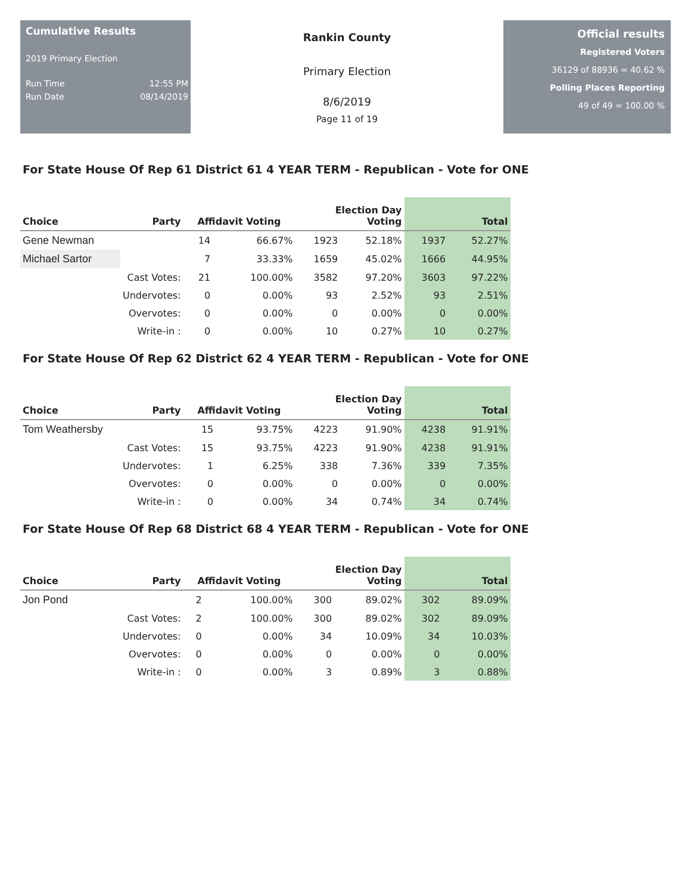Cumulative Results
2019 Primary Election
Run Time 12:55 PM
Run Date 08/14/2019
Rankin County
Primary Election
8/6/2019
Page 11 of 19
Official results
Registered Voters
36129 of 88936 = 40.62 %
Polling Places Reporting
49 of 49 = 100.00 %
For State House Of Rep 61 District 61 4 YEAR TERM - Republican - Vote for ONE
| Choice | Party | Affidavit Voting | | Election Day Voting | | Total | |
| --- | --- | --- | --- | --- | --- | --- | --- |
| Gene Newman | | 14 | 66.67% | 1923 | 52.18% | 1937 | 52.27% |
| Michael Sartor | | 7 | 33.33% | 1659 | 45.02% | 1666 | 44.95% |
| | Cast Votes: | 21 | 100.00% | 3582 | 97.20% | 3603 | 97.22% |
| | Undervotes: | 0 | 0.00% | 93 | 2.52% | 93 | 2.51% |
| | Overvotes: | 0 | 0.00% | 0 | 0.00% | 0 | 0.00% |
| | Write-in : | 0 | 0.00% | 10 | 0.27% | 10 | 0.27% |
For State House Of Rep 62 District 62 4 YEAR TERM - Republican - Vote for ONE
| Choice | Party | Affidavit Voting | | Election Day Voting | | Total | |
| --- | --- | --- | --- | --- | --- | --- | --- |
| Tom Weathersby | | 15 | 93.75% | 4223 | 91.90% | 4238 | 91.91% |
| | Cast Votes: | 15 | 93.75% | 4223 | 91.90% | 4238 | 91.91% |
| | Undervotes: | 1 | 6.25% | 338 | 7.36% | 339 | 7.35% |
| | Overvotes: | 0 | 0.00% | 0 | 0.00% | 0 | 0.00% |
| | Write-in : | 0 | 0.00% | 34 | 0.74% | 34 | 0.74% |
For State House Of Rep 68 District 68 4 YEAR TERM - Republican - Vote for ONE
| Choice | Party | Affidavit Voting | | Election Day Voting | | Total | |
| --- | --- | --- | --- | --- | --- | --- | --- |
| Jon Pond | | 2 | 100.00% | 300 | 89.02% | 302 | 89.09% |
| | Cast Votes: | 2 | 100.00% | 300 | 89.02% | 302 | 89.09% |
| | Undervotes: | 0 | 0.00% | 34 | 10.09% | 34 | 10.03% |
| | Overvotes: | 0 | 0.00% | 0 | 0.00% | 0 | 0.00% |
| | Write-in : | 0 | 0.00% | 3 | 0.89% | 3 | 0.88% |